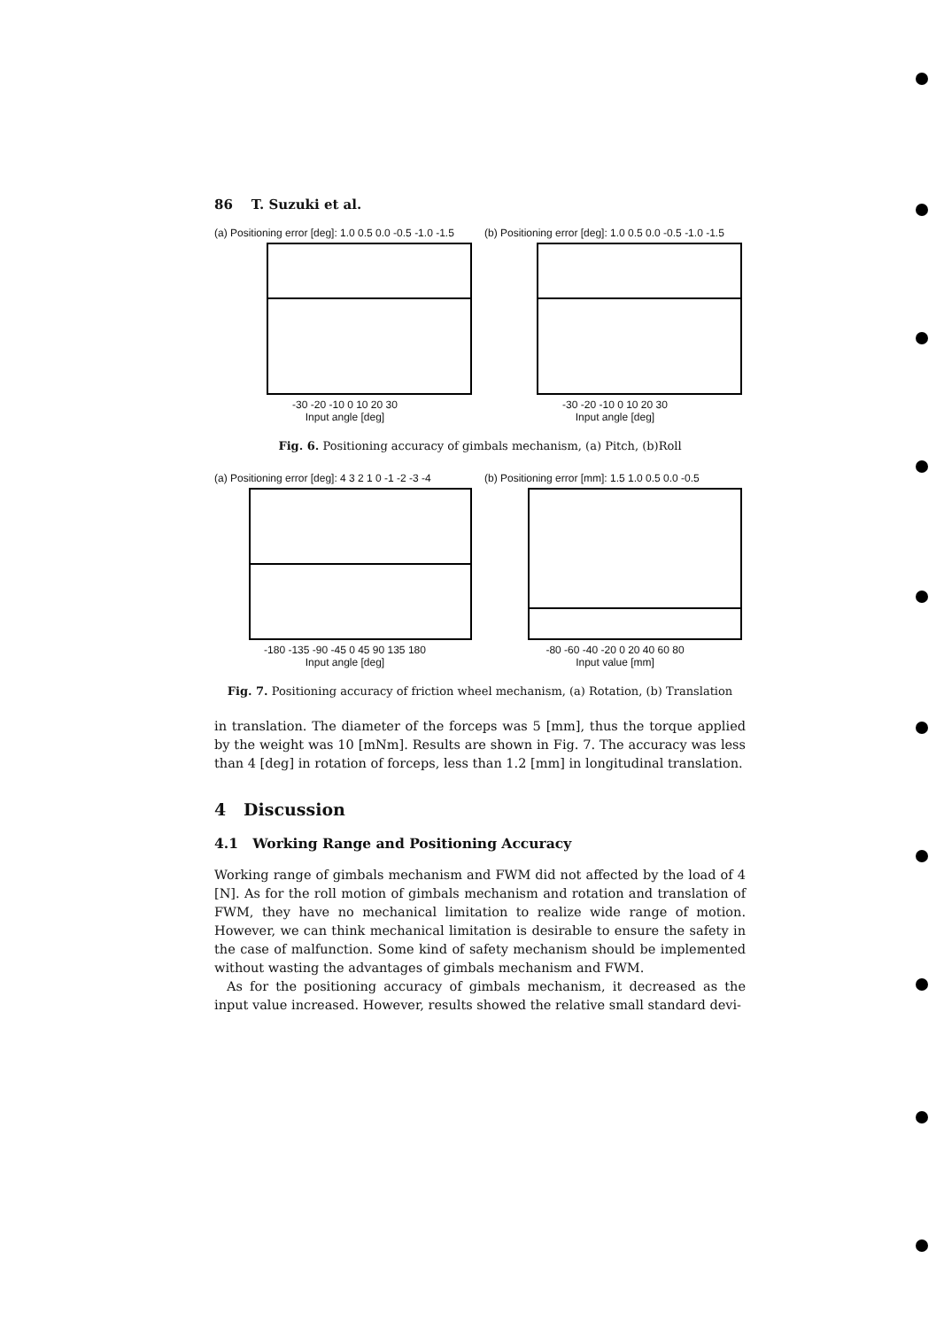86 T. Suzuki et al.
(a) Positioning error [deg]: 1.0 0.5 0.0 -0.5 -1.0 -1.5
-30 -20 -10 0 10 20 30
Input angle [deg]
(b) Positioning error [deg]: 1.0 0.5 0.0 -0.5 -1.0 -1.5
-30 -20 -10 0 10 20 30
Input angle [deg]
Fig. 6. Positioning accuracy of gimbals mechanism, (a) Pitch, (b)Roll
(a) Positioning error [deg]: 4 3 2 1 0 -1 -2 -3 -4
-180 -135 -90 -45 0 45 90 135 180
Input angle [deg]
(b) Positioning error [mm]: 1.5 1.0 0.5 0.0 -0.5
-80 -60 -40 -20 0 20 40 60 80
Input value [mm]
Fig. 7. Positioning accuracy of friction wheel mechanism, (a) Rotation, (b) Translation
in translation. The diameter of the forceps was 5 [mm], thus the torque applied by the weight was 10 [mNm]. Results are shown in Fig. 7. The accuracy was less than 4 [deg] in rotation of forceps, less than 1.2 [mm] in longitudinal translation.
4 Discussion
4.1 Working Range and Positioning Accuracy
Working range of gimbals mechanism and FWM did not affected by the load of 4 [N]. As for the roll motion of gimbals mechanism and rotation and translation of FWM, they have no mechanical limitation to realize wide range of motion. However, we can think mechanical limitation is desirable to ensure the safety in the case of malfunction. Some kind of safety mechanism should be implemented without wasting the advantages of gimbals mechanism and FWM.
As for the positioning accuracy of gimbals mechanism, it decreased as the input value increased. However, results showed the relative small standard devi-